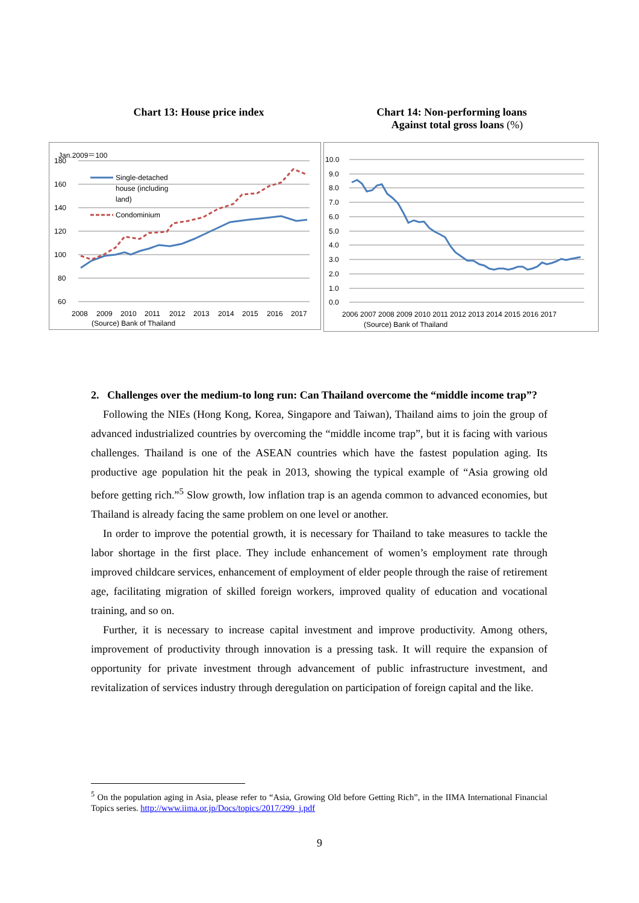Chart 13: House price index Chart 14: Non-performing loans
Against total gross loans (%)
Jan.2009＝100
180
160
140
120
100
80
60
2008
2009
2010
2011
2012
2013
2014
2015
2016
2017
(Source) Bank of Thailand
Single-detached
house (including
land)
Condominium
10.0
9.0
8.0
7.0
6.0
5.0
4.0
3.0
2.0
1.0
0.0
2006 2007 2008 2009 2010 2011 2012 2013 2014 2015 2016 2017
(Source) Bank of Thailand
2. Challenges over the medium-to long run: Can Thailand overcome the “middle income trap”?
Following the NIEs (Hong Kong, Korea, Singapore and Taiwan), Thailand aims to join the group of advanced industrialized countries by overcoming the “middle income trap”, but it is facing with various challenges. Thailand is one of the ASEAN countries which have the fastest population aging. Its productive age population hit the peak in 2013, showing the typical example of “Asia growing old before getting rich.”<sup>5</sup> Slow growth, low inflation trap is an agenda common to advanced economies, but Thailand is already facing the same problem on one level or another.
In order to improve the potential growth, it is necessary for Thailand to take measures to tackle the labor shortage in the first place. They include enhancement of women’s employment rate through improved childcare services, enhancement of employment of elder people through the raise of retirement age, facilitating migration of skilled foreign workers, improved quality of education and vocational training, and so on.
Further, it is necessary to increase capital investment and improve productivity. Among others, improvement of productivity through innovation is a pressing task. It will require the expansion of opportunity for private investment through advancement of public infrastructure investment, and revitalization of services industry through deregulation on participation of foreign capital and the like.
<sup>5</sup> On the population aging in Asia, please refer to “Asia, Growing Old before Getting Rich”, in the IIMA International Financial Topics series. http://www.iima.or.jp/Docs/topics/2017/299_j.pdf
9